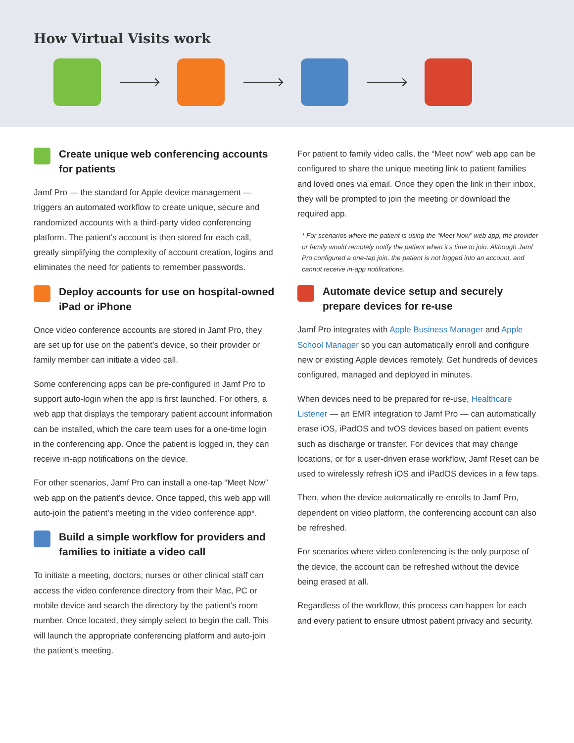How Virtual Visits work
Create unique web conferencing accounts for patients
Jamf Pro — the standard for Apple device management — triggers an automated workflow to create unique, secure and randomized accounts with a third-party video conferencing platform. The patient’s account is then stored for each call, greatly simplifying the complexity of account creation, logins and eliminates the need for patients to remember passwords.
Deploy accounts for use on hospital-owned iPad or iPhone
Once video conference accounts are stored in Jamf Pro, they are set up for use on the patient’s device, so their provider or family member can initiate a video call.
Some conferencing apps can be pre-configured in Jamf Pro to support auto-login when the app is first launched. For others, a web app that displays the temporary patient account information can be installed, which the care team uses for a one-time login in the conferencing app. Once the patient is logged in, they can receive in-app notifications on the device.
For other scenarios, Jamf Pro can install a one-tap “Meet Now” web app on the patient’s device. Once tapped, this web app will auto-join the patient’s meeting in the video conference app*.
Build a simple workflow for providers and families to initiate a video call
To initiate a meeting, doctors, nurses or other clinical staff can access the video conference directory from their Mac, PC or mobile device and search the directory by the patient’s room number. Once located, they simply select to begin the call. This will launch the appropriate conferencing platform and auto-join the patient’s meeting.
For patient to family video calls, the “Meet now” web app can be configured to share the unique meeting link to patient families and loved ones via email. Once they open the link in their inbox, they will be prompted to join the meeting or download the required app.
* For scenarios where the patient is using the “Meet Now” web app, the provider or family would remotely notify the patient when it’s time to join. Although Jamf Pro configured a one-tap join, the patient is not logged into an account, and cannot receive in-app notifications.
Automate device setup and securely prepare devices for re-use
Jamf Pro integrates with Apple Business Manager and Apple School Manager so you can automatically enroll and configure new or existing Apple devices remotely. Get hundreds of devices configured, managed and deployed in minutes.
When devices need to be prepared for re-use, Healthcare Listener — an EMR integration to Jamf Pro — can automatically erase iOS, iPadOS and tvOS devices based on patient events such as discharge or transfer. For devices that may change locations, or for a user-driven erase workflow, Jamf Reset can be used to wirelessly refresh iOS and iPadOS devices in a few taps.
Then, when the device automatically re-enrolls to Jamf Pro, dependent on video platform, the conferencing account can also be refreshed.
For scenarios where video conferencing is the only purpose of the device, the account can be refreshed without the device being erased at all.
Regardless of the workflow, this process can happen for each and every patient to ensure utmost patient privacy and security.